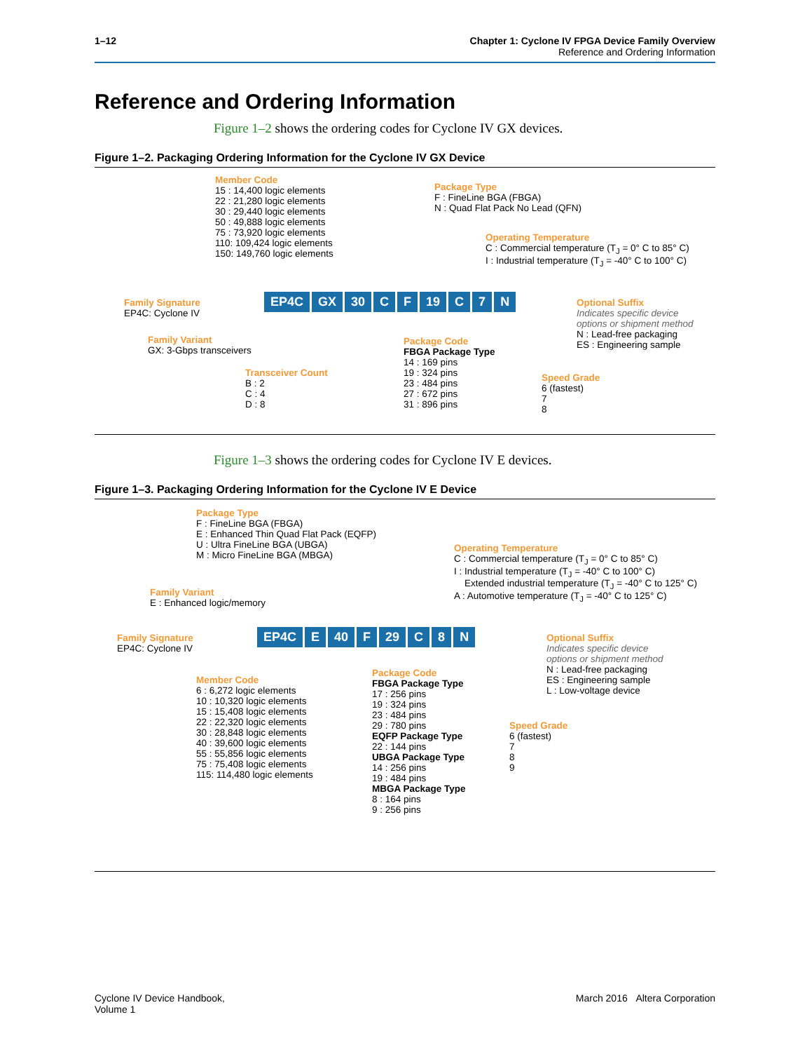1–12 Chapter 1: Cyclone IV FPGA Device Family Overview
Reference and Ordering Information
Reference and Ordering Information
Figure 1–2 shows the ordering codes for Cyclone IV GX devices.
Figure 1–2. Packaging Ordering Information for the Cyclone IV GX Device
Member Code
15 : 14,400 logic elements
22 : 21,280 logic elements
30 : 29,440 logic elements
50 : 49,888 logic elements
75 : 73,920 logic elements
110: 109,424 logic elements
150: 149,760 logic elements
Package Type
F : FineLine BGA (FBGA)
N : Quad Flat Pack No Lead (QFN)
Operating Temperature
C : Commercial temperature (T<sub>J</sub> = 0° C to 85° C)
I : Industrial temperature (T<sub>J</sub> = -40° C to 100° C)
Family Signature
EP4C: Cyclone IV
EP4C GX 30 C F 19 C 7 N
Optional Suffix
Indicates specific device
options or shipment method
N : Lead-free packaging
ES : Engineering sample
Family Variant
GX: 3-Gbps transceivers
Package Code
FBGA Package Type
14 : 169 pins
19 : 324 pins
23 : 484 pins
27 : 672 pins
31 : 896 pins
Transceiver Count
B : 2
C : 4
D : 8
Speed Grade
6 (fastest)
7
8
Figure 1–3 shows the ordering codes for Cyclone IV E devices.
Figure 1–3. Packaging Ordering Information for the Cyclone IV E Device
Package Type
F : FineLine BGA (FBGA)
E : Enhanced Thin Quad Flat Pack (EQFP)
U : Ultra FineLine BGA (UBGA)
M : Micro FineLine BGA (MBGA)
Operating Temperature
C : Commercial temperature (T<sub>J</sub> = 0° C to 85° C)
I : Industrial temperature (T<sub>J</sub> = -40° C to 100° C)
Extended industrial temperature (T<sub>J</sub> = -40° C to 125° C)
A : Automotive temperature (T<sub>J</sub> = -40° C to 125° C)
Family Variant
E : Enhanced logic/memory
Family Signature
EP4C: Cyclone IV
EP4C E 40 F 29 C 8 N
Optional Suffix
Indicates specific device
options or shipment method
N : Lead-free packaging
ES : Engineering sample
L : Low-voltage device
Member Code
6 : 6,272 logic elements
10 : 10,320 logic elements
15 : 15,408 logic elements
22 : 22,320 logic elements
30 : 28,848 logic elements
40 : 39,600 logic elements
55 : 55,856 logic elements
75 : 75,408 logic elements
115: 114,480 logic elements
Package Code
FBGA Package Type
17 : 256 pins
19 : 324 pins
23 : 484 pins
29 : 780 pins
EQFP Package Type
22 : 144 pins
UBGA Package Type
14 : 256 pins
19 : 484 pins
MBGA Package Type
8 : 164 pins
9 : 256 pins
Speed Grade
6 (fastest)
7
8
9
Cyclone IV Device Handbook,
Volume 1
March 2016 Altera Corporation